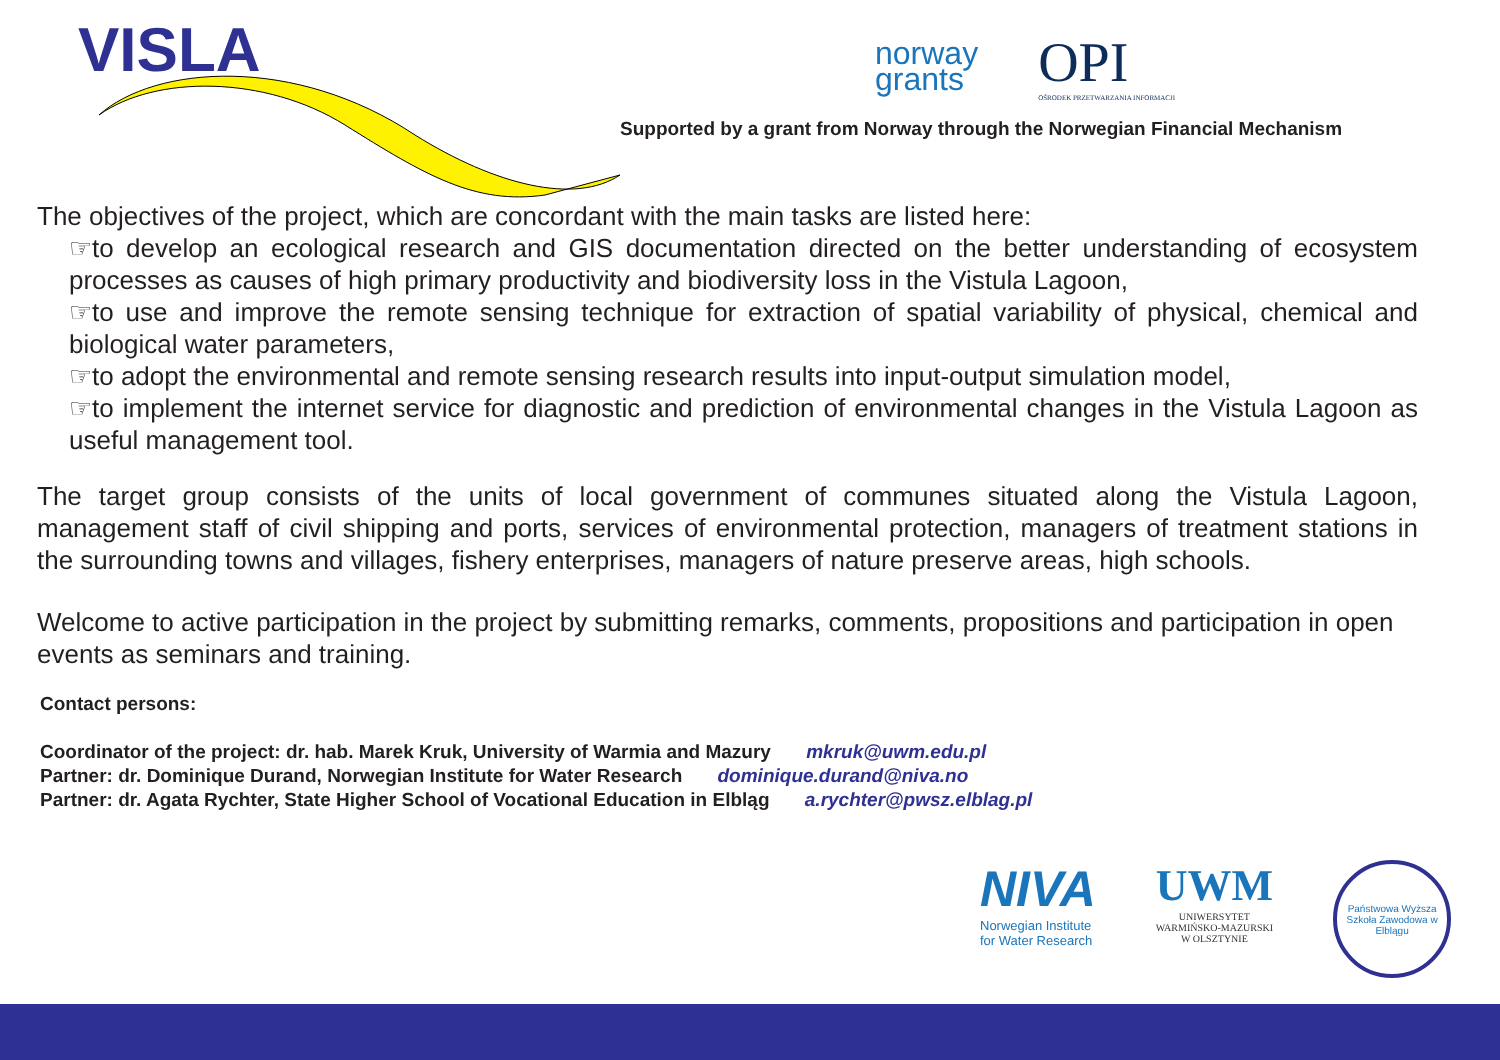VISLA
norway
grants
OPI
OŚRODEK PRZETWARZANIA INFORMACJI
Supported by a grant from Norway through the Norwegian Financial Mechanism
The objectives of the project, which are concordant with the main tasks are listed here:
☞to develop an ecological research and GIS documentation directed on the better understanding of ecosystem processes as causes of high primary productivity and biodiversity loss in the Vistula Lagoon,
☞to use and improve the remote sensing technique for extraction of spatial variability of physical, chemical and biological water parameters,
☞to adopt the environmental and remote sensing research results into input-output simulation model,
☞to implement the internet service for diagnostic and prediction of environmental changes in the Vistula Lagoon as useful management tool.
The target group consists of the units of local government of communes situated along the Vistula Lagoon, management staff of civil shipping and ports, services of environmental protection, managers of treatment stations in the surrounding towns and villages, fishery enterprises, managers of nature preserve areas, high schools.
Welcome to active participation in the project by submitting remarks, comments, propositions and participation in open events as seminars and training.
Contact persons:
Coordinator of the project: dr. hab. Marek Kruk, University of Warmia and Mazury mkruk@uwm.edu.pl
Partner: dr. Dominique Durand, Norwegian Institute for Water Research dominique.durand@niva.no
Partner: dr. Agata Rychter, State Higher School of Vocational Education in Elbląg a.rychter@pwsz.elblag.pl
NIVA
Norwegian Institute
for Water Research
UWM
UNIWERSYTET
WARMIŃSKO-MAZURSKI
W OLSZTYNIE
Państwowa Wyższa Szkoła Zawodowa w Elblągu